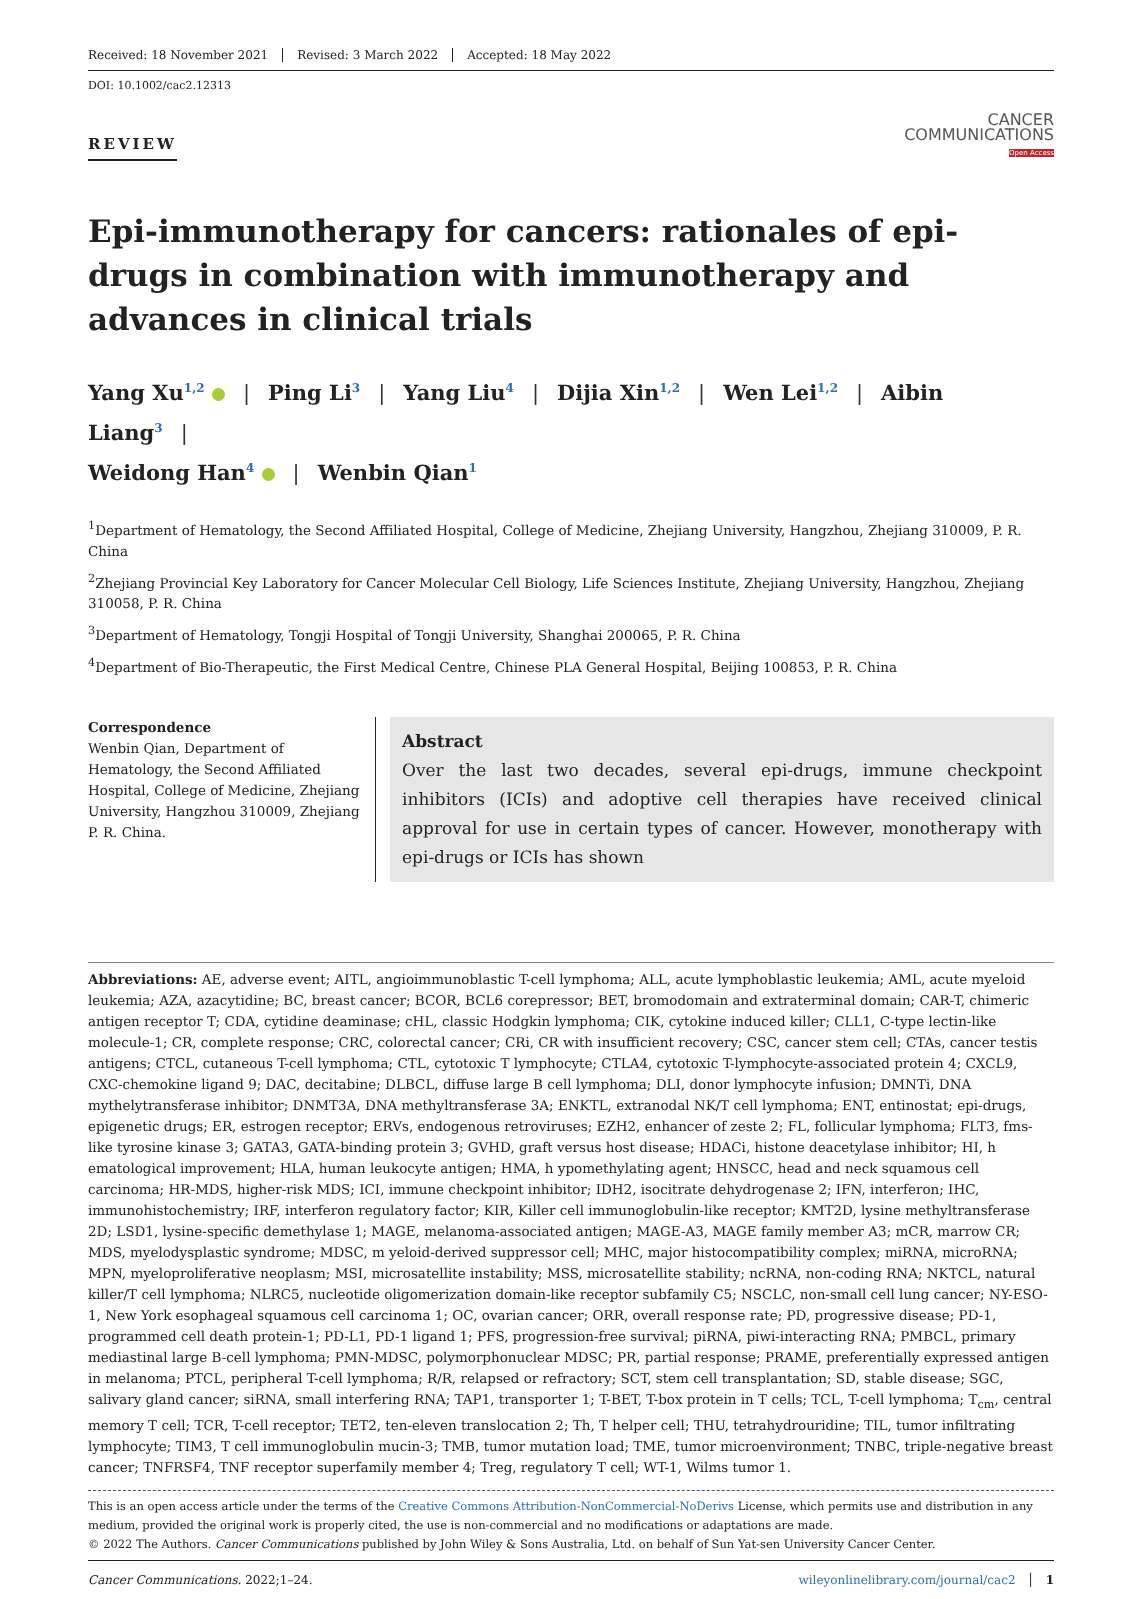Received: 18 November 2021 Revised: 3 March 2022 Accepted: 18 May 2022
DOI: 10.1002/cac2.12313
REVIEW
CANCER
COMMUNICATIONS
Open Access
Epi-immunotherapy for cancers: rationales of epi-drugs in combination with immunotherapy and advances in clinical trials
Yang Xu<sup>1,2</sup> | Ping Li<sup>3</sup> | Yang Liu<sup>4</sup> | Dijia Xin<sup>1,2</sup> | Wen Lei<sup>1,2</sup> | Aibin Liang<sup>3</sup> |
Weidong Han<sup>4</sup> | Wenbin Qian<sup>1</sup>
<sup>1</sup> Department of Hematology, the Second Affiliated Hospital, College of Medicine, Zhejiang University, Hangzhou, Zhejiang 310009, P. R. China
<sup>2</sup> Zhejiang Provincial Key Laboratory for Cancer Molecular Cell Biology, Life Sciences Institute, Zhejiang University, Hangzhou, Zhejiang 310058, P. R. China
<sup>3</sup> Department of Hematology, Tongji Hospital of Tongji University, Shanghai 200065, P. R. China
<sup>4</sup> Department of Bio-Therapeutic, the First Medical Centre, Chinese PLA General Hospital, Beijing 100853, P. R. China
Correspondence
Wenbin Qian, Department of Hematology, the Second Affiliated Hospital, College of Medicine, Zhejiang University, Hangzhou 310009, Zhejiang P. R. China.
Abstract
Over the last two decades, several epi-drugs, immune checkpoint inhibitors (ICIs) and adoptive cell therapies have received clinical approval for use in certain types of cancer. However, monotherapy with epi-drugs or ICIs has shown
Abbreviations: AE, adverse event; AITL, angioimmunoblastic T-cell lymphoma; ALL, acute lymphoblastic leukemia; AML, acute myeloid leukemia; AZA, azacytidine; BC, breast cancer; BCOR, BCL6 corepressor; BET, bromodomain and extraterminal domain; CAR-T, chimeric antigen receptor T; CDA, cytidine deaminase; cHL, classic Hodgkin lymphoma; CIK, cytokine induced killer; CLL1, C-type lectin-like molecule-1; CR, complete response; CRC, colorectal cancer; CRi, CR with insufficient recovery; CSC, cancer stem cell; CTAs, cancer testis antigens; CTCL, cutaneous T-cell lymphoma; CTL, cytotoxic T lymphocyte; CTLA4, cytotoxic T-lymphocyte-associated protein 4; CXCL9, CXC-chemokine ligand 9; DAC, decitabine; DLBCL, diffuse large B cell lymphoma; DLI, donor lymphocyte infusion; DMNTi, DNA mythelytransferase inhibitor; DNMT3A, DNA methyltransferase 3A; ENKTL, extranodal NK/T cell lymphoma; ENT, entinostat; epi-drugs, epigenetic drugs; ER, estrogen receptor; ERVs, endogenous retroviruses; EZH2, enhancer of zeste 2; FL, follicular lymphoma; FLT3, fms-like tyrosine kinase 3; GATA3, GATA-binding protein 3; GVHD, graft versus host disease; HDACi, histone deacetylase inhibitor; HI, h ematological improvement; HLA, human leukocyte antigen; HMA, h ypomethylating agent; HNSCC, head and neck squamous cell carcinoma; HR-MDS, higher-risk MDS; ICI, immune checkpoint inhibitor; IDH2, isocitrate dehydrogenase 2; IFN, interferon; IHC, immunohistochemistry; IRF, interferon regulatory factor; KIR, Killer cell immunoglobulin-like receptor; KMT2D, lysine methyltransferase 2D; LSD1, lysine-specific demethylase 1; MAGE, melanoma-associated antigen; MAGE-A3, MAGE family member A3; mCR, marrow CR; MDS, myelodysplastic syndrome; MDSC, m yeloid-derived suppressor cell; MHC, major histocompatibility complex; miRNA, microRNA; MPN, myeloproliferative neoplasm; MSI, microsatellite instability; MSS, microsatellite stability; ncRNA, non-coding RNA; NKTCL, natural killer/T cell lymphoma; NLRC5, nucleotide oligomerization domain-like receptor subfamily C5; NSCLC, non-small cell lung cancer; NY-ESO-1, New York esophageal squamous cell carcinoma 1; OC, ovarian cancer; ORR, overall response rate; PD, progressive disease; PD-1, programmed cell death protein-1; PD-L1, PD-1 ligand 1; PFS, progression-free survival; piRNA, piwi-interacting RNA; PMBCL, primary mediastinal large B-cell lymphoma; PMN-MDSC, polymorphonuclear MDSC; PR, partial response; PRAME, preferentially expressed antigen in melanoma; PTCL, peripheral T-cell lymphoma; R/R, relapsed or refractory; SCT, stem cell transplantation; SD, stable disease; SGC, salivary gland cancer; siRNA, small interfering RNA; TAP1, transporter 1; T-BET, T-box protein in T cells; TCL, T-cell lymphoma; T<sub>cm</sub>, central memory T cell; TCR, T-cell receptor; TET2, ten-eleven translocation 2; Th, T helper cell; THU, tetrahydrouridine; TIL, tumor infiltrating lymphocyte; TIM3, T cell immunoglobulin mucin-3; TMB, tumor mutation load; TME, tumor microenvironment; TNBC, triple-negative breast cancer; TNFRSF4, TNF receptor superfamily member 4; Treg, regulatory T cell; WT-1, Wilms tumor 1.
This is an open access article under the terms of the Creative Commons Attribution-NonCommercial-NoDerivs License, which permits use and distribution in any medium, provided the original work is properly cited, the use is non-commercial and no modifications or adaptations are made.
© 2022 The Authors. Cancer Communications published by John Wiley & Sons Australia, Ltd. on behalf of Sun Yat-sen University Cancer Center.
Cancer Communications. 2022;1–24. wileyonlinelibrary.com/journal/cac2 │ 1